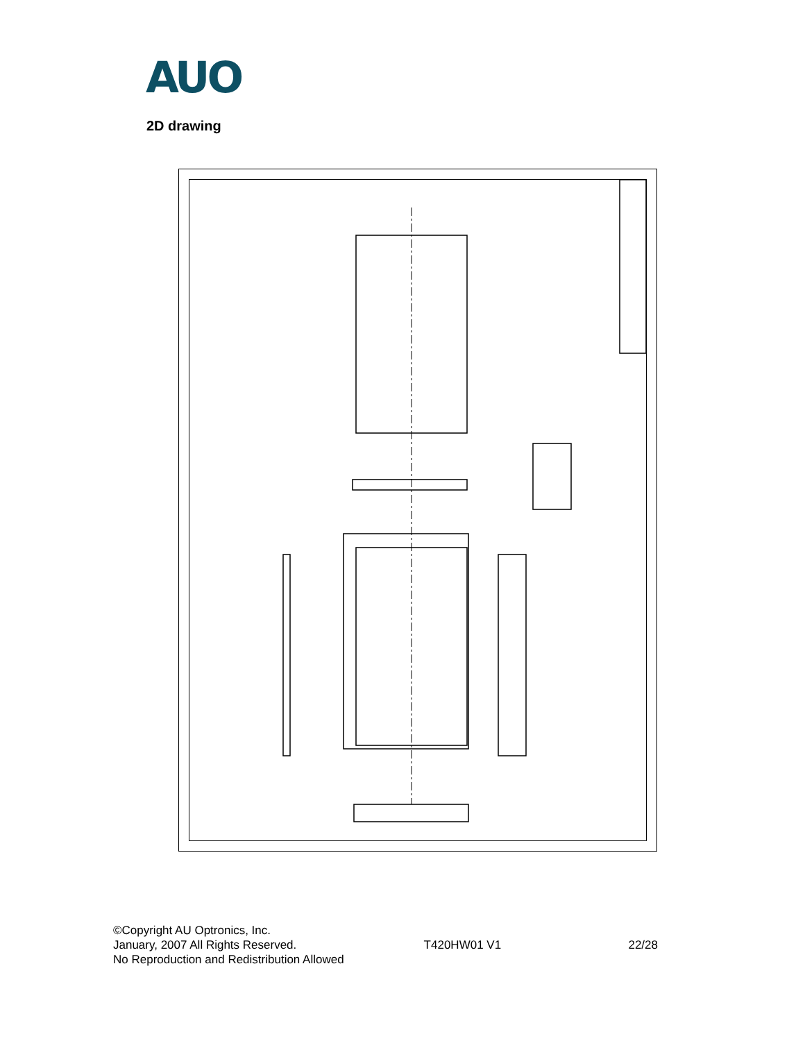AUO
2D drawing
©Copyright AU Optronics, Inc.
January, 2007 All Rights Reserved. T420HW01 V1 22/28
No Reproduction and Redistribution Allowed